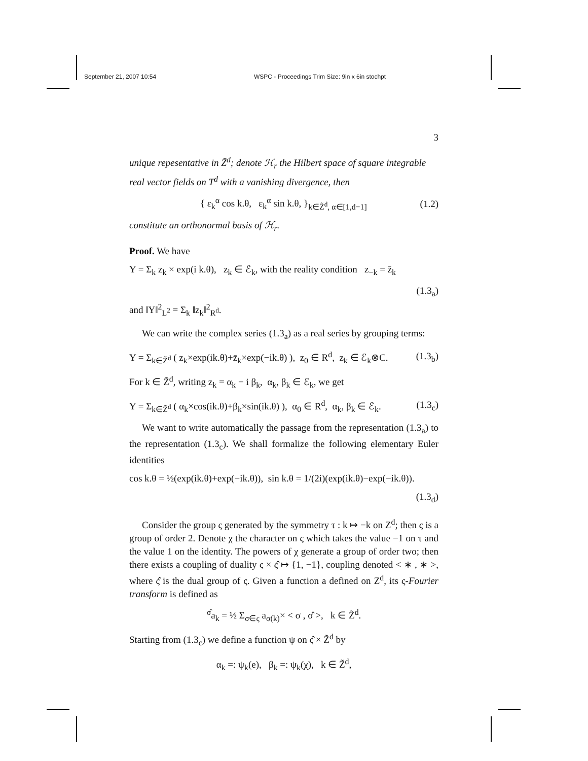September 21, 2007 10:54 WSPC - Proceedings Trim Size: 9in x 6in stochpt
3
unique repesentative in Z̃<sup>d</sup>; denote ℋ<sub>r</sub> the Hilbert space of square integrable real vector fields on T<sup>d</sup> with a vanishing divergence, then
{ ε<sub>k</sub><sup>α</sup> cos k.θ, ε<sub>k</sub><sup>α</sup> sin k.θ, }<sub>k∈Z̃<sup>d</sup>, α∈[1,d−1]</sub> (1.2)
constitute an orthonormal basis of ℋ<sub>r</sub>.
Proof. We have
Y = Σ<sub>k</sub> z<sub>k</sub> × exp(i k.θ), z<sub>k</sub> ∈ ℰ<sub>k</sub>, with the reality condition z<sub>−k</sub> = z̄<sub>k</sub>
(1.3<sub>a</sub>)
and ‖Y‖<sup>2</sup><sub>L<sup>2</sup></sub> = Σ<sub>k</sub> ‖z<sub>k</sub>‖<sup>2</sup><sub>R<sup>d</sup></sub>.
We can write the complex series (1.3<sub>a</sub>) as a real series by grouping terms:
Y = Σ<sub>k∈Z̃<sup>d</sup></sub> ( z<sub>k</sub>×exp(ik.θ)+z̄<sub>k</sub>×exp(−ik.θ) ), z<sub>0</sub> ∈ R<sup>d</sup>, z<sub>k</sub> ∈ ℰ<sub>k</sub>⊗C. (1.3<sub>b</sub>)
For k ∈ Z̃<sup>d</sup>, writing z<sub>k</sub> = α<sub>k</sub> − i β<sub>k</sub>, α<sub>k</sub>, β<sub>k</sub> ∈ ℰ<sub>k</sub>, we get
Y = Σ<sub>k∈Z̃<sup>d</sup></sub> ( α<sub>k</sub>×cos(ik.θ)+β<sub>k</sub>×sin(ik.θ) ), α<sub>0</sub> ∈ R<sup>d</sup>, α<sub>k</sub>, β<sub>k</sub> ∈ ℰ<sub>k</sub>. (1.3<sub>c</sub>)
We want to write automatically the passage from the representation (1.3<sub>a</sub>) to the representation (1.3<sub>c</sub>). We shall formalize the following elementary Euler identities
cos k.θ = ½(exp(ik.θ)+exp(−ik.θ)), sin k.θ = 1/(2i)(exp(ik.θ)−exp(−ik.θ)).
(1.3<sub>d</sub>)
Consider the group ς generated by the symmetry τ : k ↦ −k on Z<sup>d</sup>; then ς is a group of order 2. Denote χ the character on ς which takes the value −1 on τ and the value 1 on the identity. The powers of χ generate a group of order two; then there exists a coupling of duality ς × ς̂ ↦ {1, −1}, coupling denoted < ∗ , ∗ >, where ς̂ is the dual group of ς. Given a function a defined on Z<sup>d</sup>, its ς-Fourier transform is defined as
<sup>σ̂</sup>a<sub>k</sub> = ½ Σ<sub>σ∈ς</sub> a<sub>σ(k)</sub>× < σ , σ̂ >, k ∈ Z̃<sup>d</sup>.
Starting from (1.3<sub>c</sub>) we define a function ψ on ς̂ × Z̃<sup>d</sup> by
α<sub>k</sub> =: ψ<sub>k</sub>(e), β<sub>k</sub> =: ψ<sub>k</sub>(χ), k ∈ Z̃<sup>d</sup>,